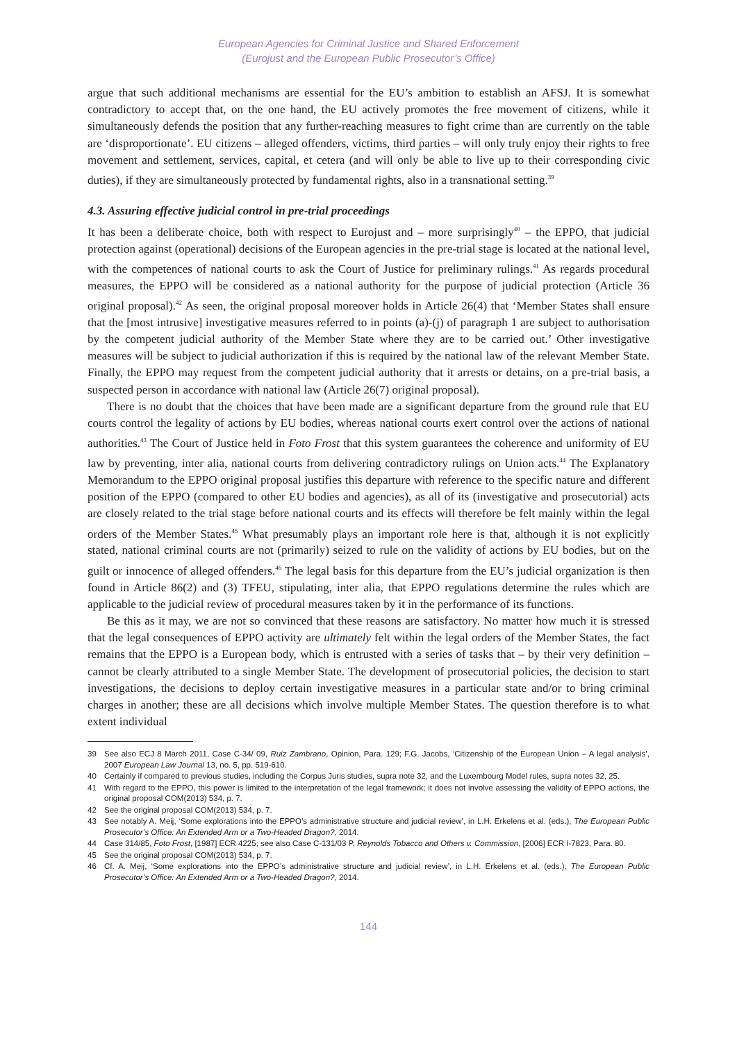European Agencies for Criminal Justice and Shared Enforcement
(Eurojust and the European Public Prosecutor’s Office)
argue that such additional mechanisms are essential for the EU’s ambition to establish an AFSJ. It is somewhat contradictory to accept that, on the one hand, the EU actively promotes the free movement of citizens, while it simultaneously defends the position that any further-reaching measures to fight crime than are currently on the table are ‘disproportionate’. EU citizens – alleged offenders, victims, third parties – will only truly enjoy their rights to free movement and settlement, services, capital, et cetera (and will only be able to live up to their corresponding civic duties), if they are simultaneously protected by fundamental rights, also in a transnational setting.<sup>39</sup>
4.3. Assuring effective judicial control in pre-trial proceedings
It has been a deliberate choice, both with respect to Eurojust and – more surprisingly<sup>40</sup> – the EPPO, that judicial protection against (operational) decisions of the European agencies in the pre-trial stage is located at the national level, with the competences of national courts to ask the Court of Justice for preliminary rulings.<sup>41</sup> As regards procedural measures, the EPPO will be considered as a national authority for the purpose of judicial protection (Article 36 original proposal).<sup>42</sup> As seen, the original proposal moreover holds in Article 26(4) that ‘Member States shall ensure that the [most intrusive] investigative measures referred to in points (a)-(j) of paragraph 1 are subject to authorisation by the competent judicial authority of the Member State where they are to be carried out.’ Other investigative measures will be subject to judicial authorization if this is required by the national law of the relevant Member State. Finally, the EPPO may request from the competent judicial authority that it arrests or detains, on a pre-trial basis, a suspected person in accordance with national law (Article 26(7) original proposal).
There is no doubt that the choices that have been made are a significant departure from the ground rule that EU courts control the legality of actions by EU bodies, whereas national courts exert control over the actions of national authorities.<sup>43</sup> The Court of Justice held in Foto Frost that this system guarantees the coherence and uniformity of EU law by preventing, inter alia, national courts from delivering contradictory rulings on Union acts.<sup>44</sup> The Explanatory Memorandum to the EPPO original proposal justifies this departure with reference to the specific nature and different position of the EPPO (compared to other EU bodies and agencies), as all of its (investigative and prosecutorial) acts are closely related to the trial stage before national courts and its effects will therefore be felt mainly within the legal orders of the Member States.<sup>45</sup> What presumably plays an important role here is that, although it is not explicitly stated, national criminal courts are not (primarily) seized to rule on the validity of actions by EU bodies, but on the guilt or innocence of alleged offenders.<sup>46</sup> The legal basis for this departure from the EU’s judicial organization is then found in Article 86(2) and (3) TFEU, stipulating, inter alia, that EPPO regulations determine the rules which are applicable to the judicial review of procedural measures taken by it in the performance of its functions.
Be this as it may, we are not so convinced that these reasons are satisfactory. No matter how much it is stressed that the legal consequences of EPPO activity are ultimately felt within the legal orders of the Member States, the fact remains that the EPPO is a European body, which is entrusted with a series of tasks that – by their very definition – cannot be clearly attributed to a single Member State. The development of prosecutorial policies, the decision to start investigations, the decisions to deploy certain investigative measures in a particular state and/or to bring criminal charges in another; these are all decisions which involve multiple Member States. The question therefore is to what extent individual
39 See also ECJ 8 March 2011, Case C-34/ 09, Ruiz Zambrano, Opinion, Para. 129; F.G. Jacobs, ‘Citizenship of the European Union – A legal analysis’, 2007 European Law Journal 13, no. 5, pp. 519-610.
40 Certainly if compared to previous studies, including the Corpus Juris studies, supra note 32, and the Luxembourg Model rules, supra notes 32, 25.
41 With regard to the EPPO, this power is limited to the interpretation of the legal framework; it does not involve assessing the validity of EPPO actions, the original proposal COM(2013) 534, p. 7.
42 See the original proposal COM(2013) 534, p. 7.
43 See notably A. Meij, ‘Some explorations into the EPPO’s administrative structure and judicial review’, in L.H. Erkelens et al. (eds.), The European Public Prosecutor’s Office: An Extended Arm or a Two-Headed Dragon?, 2014.
44 Case 314/85, Foto Frost, [1987] ECR 4225; see also Case C-131/03 P, Reynolds Tobacco and Others v. Commission, [2006] ECR I-7823, Para. 80.
45 See the original proposal COM(2013) 534, p. 7.
46 Cf. A. Meij, ‘Some explorations into the EPPO’s administrative structure and judicial review’, in L.H. Erkelens et al. (eds.), The European Public Prosecutor’s Office: An Extended Arm or a Two-Headed Dragon?, 2014.
144